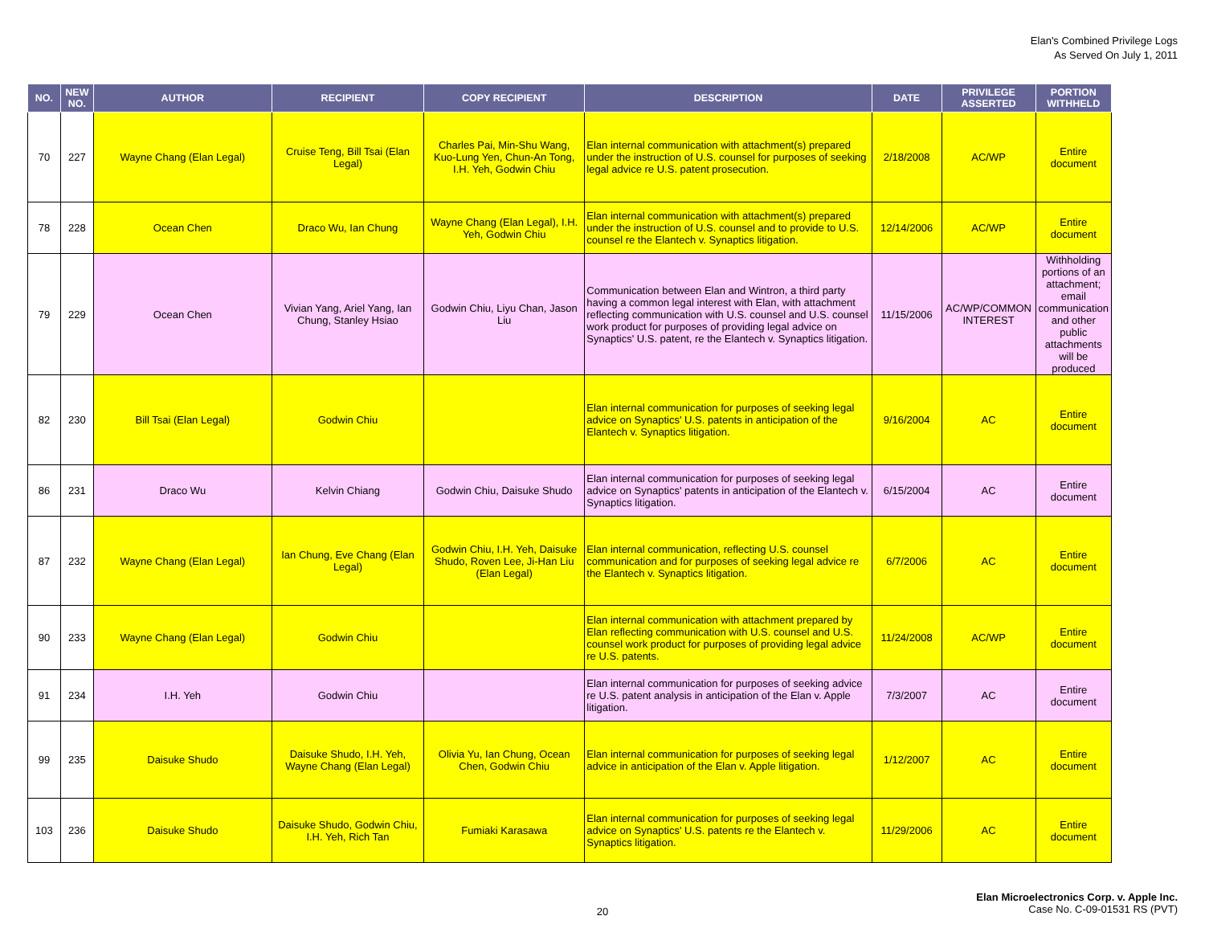Elan's Combined Privilege Logs
As Served On July 1, 2011
| NO. | NEW NO. | AUTHOR | RECIPIENT | COPY RECIPIENT | DESCRIPTION | DATE | PRIVILEGE ASSERTED | PORTION WITHHELD |
| --- | --- | --- | --- | --- | --- | --- | --- | --- |
| 70 | 227 | Wayne Chang (Elan Legal) | Cruise Teng, Bill Tsai (Elan Legal) | Charles Pai, Min-Shu Wang, Kuo-Lung Yen, Chun-An Tong, I.H. Yeh, Godwin Chiu | Elan internal communication with attachment(s) prepared under the instruction of U.S. counsel for purposes of seeking legal advice re U.S. patent prosecution. | 2/18/2008 | AC/WP | Entire document |
| 78 | 228 | Ocean Chen | Draco Wu, Ian Chung | Wayne Chang (Elan Legal), I.H. Yeh, Godwin Chiu | Elan internal communication with attachment(s) prepared under the instruction of U.S. counsel and to provide to U.S. counsel re the Elantech v. Synaptics litigation. | 12/14/2006 | AC/WP | Entire document |
| 79 | 229 | Ocean Chen | Vivian Yang, Ariel Yang, Ian Chung, Stanley Hsiao | Godwin Chiu, Liyu Chan, Jason Liu | Communication between Elan and Wintron, a third party having a common legal interest with Elan, with attachment reflecting communication with U.S. counsel and U.S. counsel work product for purposes of providing legal advice on Synaptics' U.S. patent, re the Elantech v. Synaptics litigation. | 11/15/2006 | AC/WP/COMMON INTEREST | Withholding portions of an attachment; email communication and other public attachments will be produced |
| 82 | 230 | Bill Tsai (Elan Legal) | Godwin Chiu | | Elan internal communication for purposes of seeking legal advice on Synaptics' U.S. patents in anticipation of the Elantech v. Synaptics litigation. | 9/16/2004 | AC | Entire document |
| 86 | 231 | Draco Wu | Kelvin Chiang | Godwin Chiu, Daisuke Shudo | Elan internal communication for purposes of seeking legal advice on Synaptics' patents in anticipation of the Elantech v. Synaptics litigation. | 6/15/2004 | AC | Entire document |
| 87 | 232 | Wayne Chang (Elan Legal) | Ian Chung, Eve Chang (Elan Legal) | Godwin Chiu, I.H. Yeh, Daisuke Shudo, Roven Lee, Ji-Han Liu (Elan Legal) | Elan internal communication, reflecting U.S. counsel communication and for purposes of seeking legal advice re the Elantech v. Synaptics litigation. | 6/7/2006 | AC | Entire document |
| 90 | 233 | Wayne Chang (Elan Legal) | Godwin Chiu | | Elan internal communication with attachment prepared by Elan reflecting communication with U.S. counsel and U.S. counsel work product for purposes of providing legal advice re U.S. patents. | 11/24/2008 | AC/WP | Entire document |
| 91 | 234 | I.H. Yeh | Godwin Chiu | | Elan internal communication for purposes of seeking advice re U.S. patent analysis in anticipation of the Elan v. Apple litigation. | 7/3/2007 | AC | Entire document |
| 99 | 235 | Daisuke Shudo | Daisuke Shudo, I.H. Yeh, Wayne Chang (Elan Legal) | Olivia Yu, Ian Chung, Ocean Chen, Godwin Chiu | Elan internal communication for purposes of seeking legal advice in anticipation of the Elan v. Apple litigation. | 1/12/2007 | AC | Entire document |
| 103 | 236 | Daisuke Shudo | Daisuke Shudo, Godwin Chiu, I.H. Yeh, Rich Tan | Fumiaki Karasawa | Elan internal communication for purposes of seeking legal advice on Synaptics' U.S. patents re the Elantech v. Synaptics litigation. | 11/29/2006 | AC | Entire document |
20 Elan Microelectronics Corp. v. Apple Inc.
Case No. C-09-01531 RS (PVT)